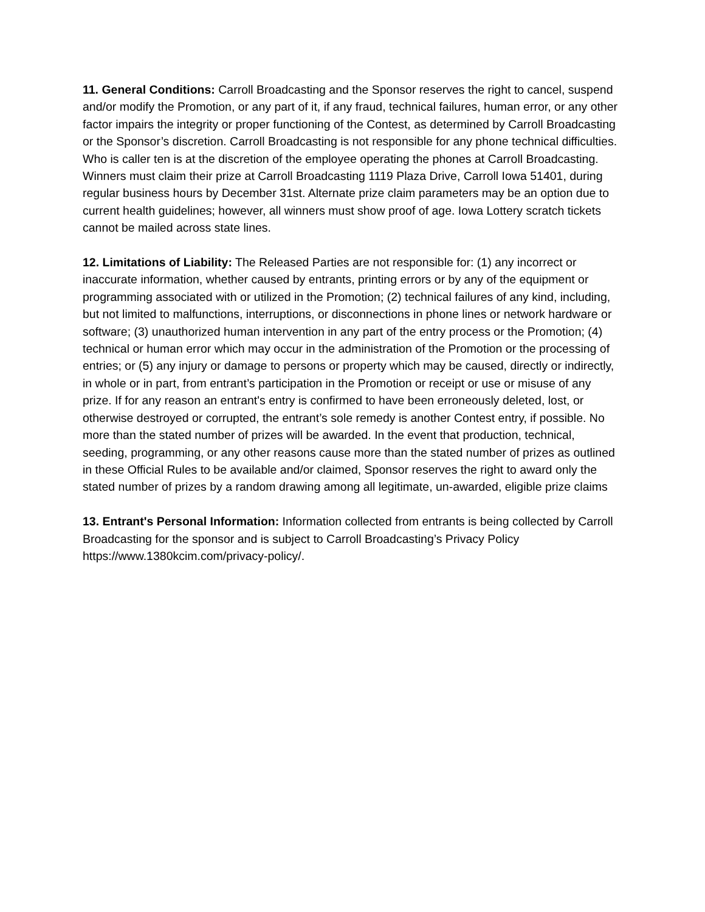11. General Conditions: Carroll Broadcasting and the Sponsor reserves the right to cancel, suspend and/or modify the Promotion, or any part of it, if any fraud, technical failures, human error, or any other factor impairs the integrity or proper functioning of the Contest, as determined by Carroll Broadcasting or the Sponsor’s discretion. Carroll Broadcasting is not responsible for any phone technical difficulties. Who is caller ten is at the discretion of the employee operating the phones at Carroll Broadcasting. Winners must claim their prize at Carroll Broadcasting 1119 Plaza Drive, Carroll Iowa 51401, during regular business hours by December 31st. Alternate prize claim parameters may be an option due to current health guidelines; however, all winners must show proof of age. Iowa Lottery scratch tickets cannot be mailed across state lines.
12. Limitations of Liability: The Released Parties are not responsible for: (1) any incorrect or inaccurate information, whether caused by entrants, printing errors or by any of the equipment or programming associated with or utilized in the Promotion; (2) technical failures of any kind, including, but not limited to malfunctions, interruptions, or disconnections in phone lines or network hardware or software; (3) unauthorized human intervention in any part of the entry process or the Promotion; (4) technical or human error which may occur in the administration of the Promotion or the processing of entries; or (5) any injury or damage to persons or property which may be caused, directly or indirectly, in whole or in part, from entrant’s participation in the Promotion or receipt or use or misuse of any prize. If for any reason an entrant's entry is confirmed to have been erroneously deleted, lost, or otherwise destroyed or corrupted, the entrant’s sole remedy is another Contest entry, if possible. No more than the stated number of prizes will be awarded. In the event that production, technical, seeding, programming, or any other reasons cause more than the stated number of prizes as outlined in these Official Rules to be available and/or claimed, Sponsor reserves the right to award only the stated number of prizes by a random drawing among all legitimate, un-awarded, eligible prize claims
13. Entrant's Personal Information: Information collected from entrants is being collected by Carroll Broadcasting for the sponsor and is subject to Carroll Broadcasting’s Privacy Policy https://www.1380kcim.com/privacy-policy/.